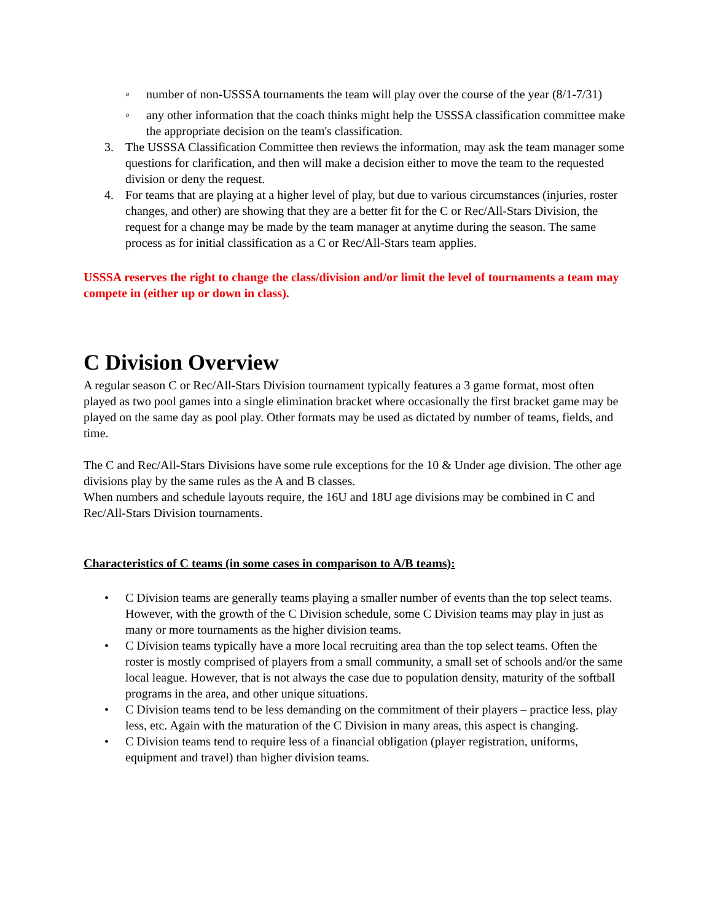◦ number of non-USSSA tournaments the team will play over the course of the year (8/1-7/31)
◦ any other information that the coach thinks might help the USSSA classification committee make the appropriate decision on the team's classification.
3. The USSSA Classification Committee then reviews the information, may ask the team manager some questions for clarification, and then will make a decision either to move the team to the requested division or deny the request.
4. For teams that are playing at a higher level of play, but due to various circumstances (injuries, roster changes, and other) are showing that they are a better fit for the C or Rec/All-Stars Division, the request for a change may be made by the team manager at anytime during the season. The same process as for initial classification as a C or Rec/All-Stars team applies.
USSSA reserves the right to change the class/division and/or limit the level of tournaments a team may compete in (either up or down in class).
C Division Overview
A regular season C or Rec/All-Stars Division tournament typically features a 3 game format, most often played as two pool games into a single elimination bracket where occasionally the first bracket game may be played on the same day as pool play. Other formats may be used as dictated by number of teams, fields, and time.
The C and Rec/All-Stars Divisions have some rule exceptions for the 10 & Under age division. The other age divisions play by the same rules as the A and B classes.
When numbers and schedule layouts require, the 16U and 18U age divisions may be combined in C and Rec/All-Stars Division tournaments.
Characteristics of C teams (in some cases in comparison to A/B teams):
• C Division teams are generally teams playing a smaller number of events than the top select teams. However, with the growth of the C Division schedule, some C Division teams may play in just as many or more tournaments as the higher division teams.
• C Division teams typically have a more local recruiting area than the top select teams. Often the roster is mostly comprised of players from a small community, a small set of schools and/or the same local league. However, that is not always the case due to population density, maturity of the softball programs in the area, and other unique situations.
• C Division teams tend to be less demanding on the commitment of their players – practice less, play less, etc. Again with the maturation of the C Division in many areas, this aspect is changing.
• C Division teams tend to require less of a financial obligation (player registration, uniforms, equipment and travel) than higher division teams.